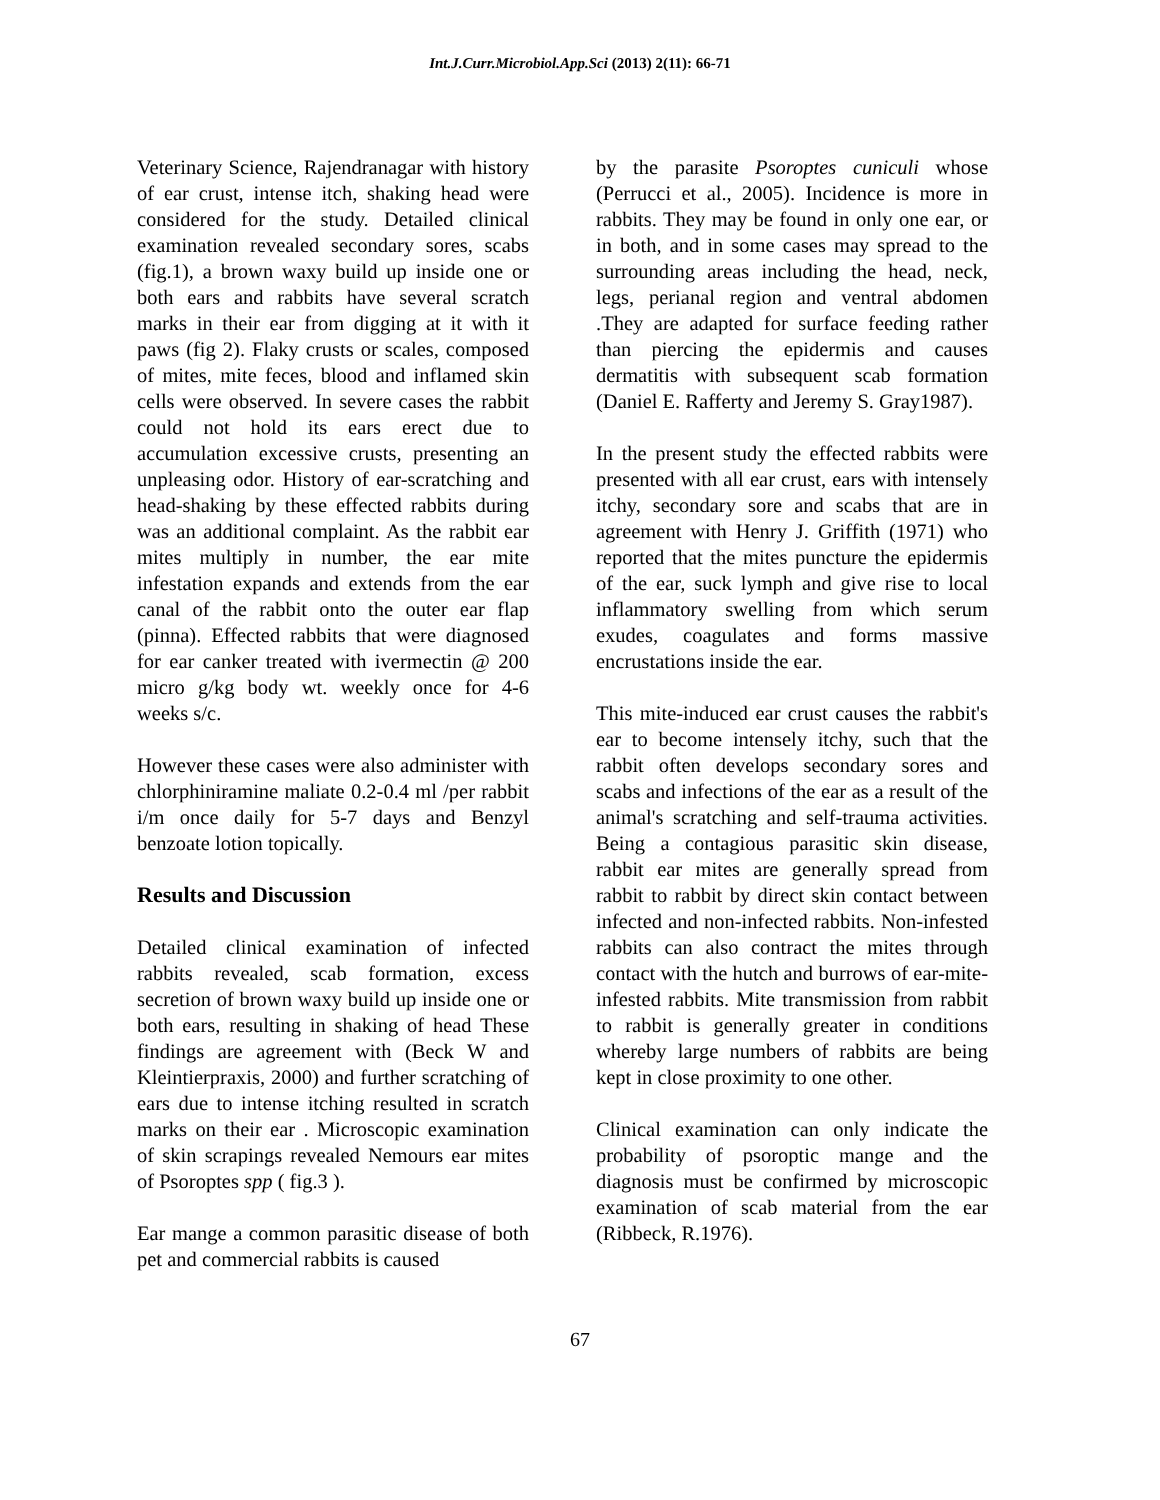Int.J.Curr.Microbiol.App.Sci (2013) 2(11): 66-71
Veterinary Science, Rajendranagar with history of ear crust, intense itch, shaking head were considered for the study. Detailed clinical examination revealed secondary sores, scabs (fig.1), a brown waxy build up inside one or both ears and rabbits have several scratch marks in their ear from digging at it with it paws (fig 2). Flaky crusts or scales, composed of mites, mite feces, blood and inflamed skin cells were observed. In severe cases the rabbit could not hold its ears erect due to accumulation excessive crusts, presenting an unpleasing odor. History of ear-scratching and head-shaking by these effected rabbits during was an additional complaint. As the rabbit ear mites multiply in number, the ear mite infestation expands and extends from the ear canal of the rabbit onto the outer ear flap (pinna). Effected rabbits that were diagnosed for ear canker treated with ivermectin @ 200 micro g/kg body wt. weekly once for 4-6 weeks s/c.
However these cases were also administer with chlorphiniramine maliate 0.2-0.4 ml /per rabbit i/m once daily for 5-7 days and Benzyl benzoate lotion topically.
Results and Discussion
Detailed clinical examination of infected rabbits revealed, scab formation, excess secretion of brown waxy build up inside one or both ears, resulting in shaking of head These findings are agreement with (Beck W and Kleintierpraxis, 2000) and further scratching of ears due to intense itching resulted in scratch marks on their ear . Microscopic examination of skin scrapings revealed Nemours ear mites of Psoroptes spp ( fig.3 ).
Ear mange a common parasitic disease of both pet and commercial rabbits is caused
by the parasite Psoroptes cuniculi whose (Perrucci et al., 2005). Incidence is more in rabbits. They may be found in only one ear, or in both, and in some cases may spread to the surrounding areas including the head, neck, legs, perianal region and ventral abdomen .They are adapted for surface feeding rather than piercing the epidermis and causes dermatitis with subsequent scab formation (Daniel E. Rafferty and Jeremy S. Gray1987).
In the present study the effected rabbits were presented with all ear crust, ears with intensely itchy, secondary sore and scabs that are in agreement with Henry J. Griffith (1971) who reported that the mites puncture the epidermis of the ear, suck lymph and give rise to local inflammatory swelling from which serum exudes, coagulates and forms massive encrustations inside the ear.
This mite-induced ear crust causes the rabbit's ear to become intensely itchy, such that the rabbit often develops secondary sores and scabs and infections of the ear as a result of the animal's scratching and self-trauma activities. Being a contagious parasitic skin disease, rabbit ear mites are generally spread from rabbit to rabbit by direct skin contact between infected and non-infected rabbits. Non-infested rabbits can also contract the mites through contact with the hutch and burrows of ear-mite-infested rabbits. Mite transmission from rabbit to rabbit is generally greater in conditions whereby large numbers of rabbits are being kept in close proximity to one other.
Clinical examination can only indicate the probability of psoroptic mange and the diagnosis must be confirmed by microscopic examination of scab material from the ear (Ribbeck, R.1976).
67